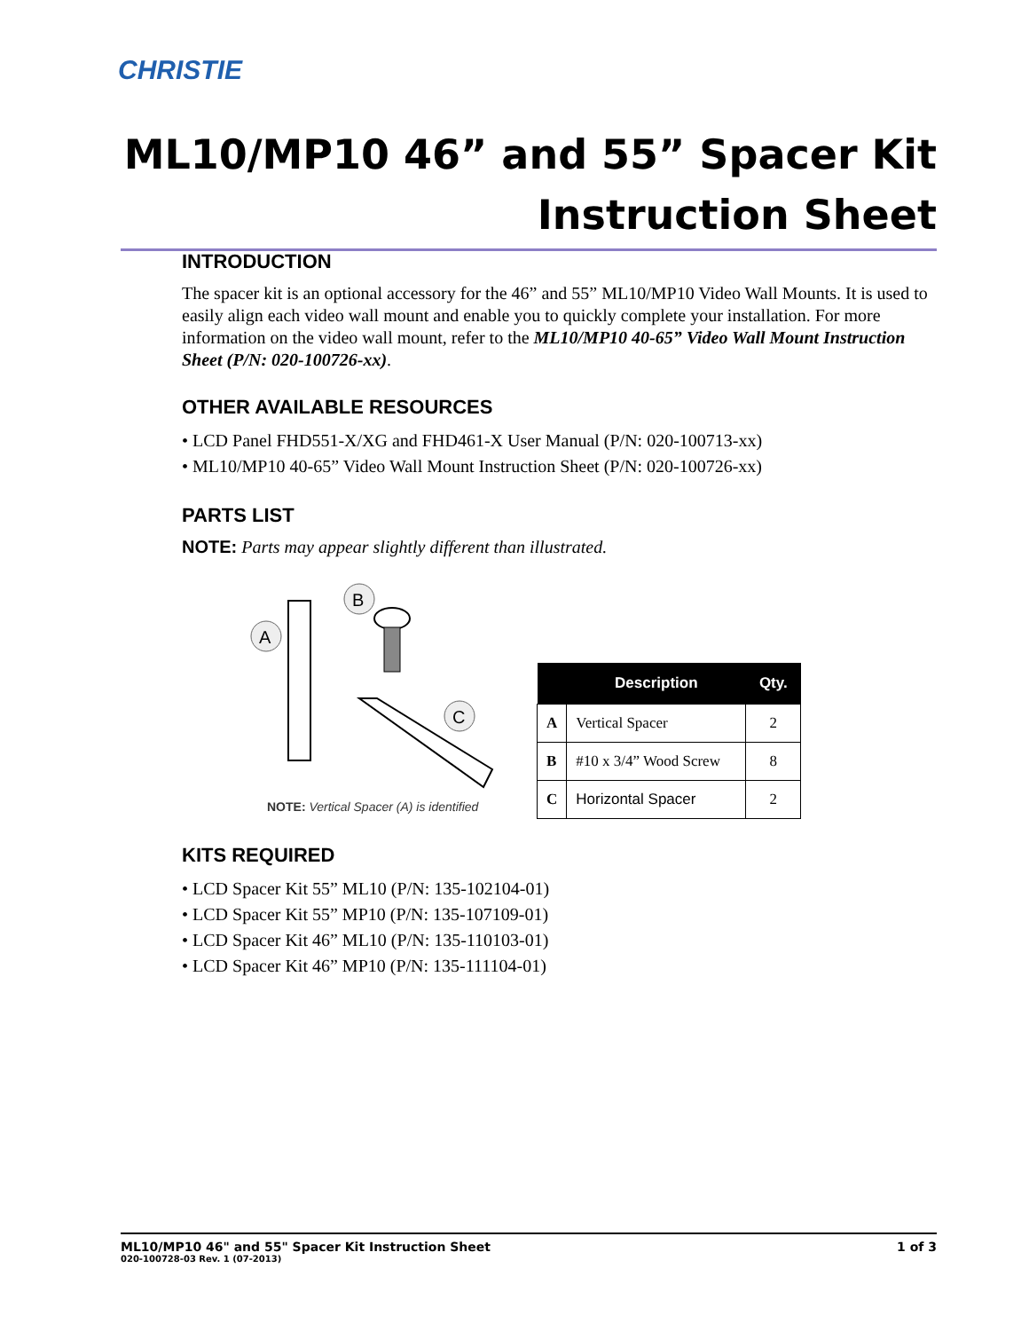CHRISTIE
ML10/MP10 46” and 55” Spacer Kit
Instruction Sheet
INTRODUCTION
The spacer kit is an optional accessory for the 46” and 55” ML10/MP10 Video Wall Mounts. It is used to easily align each video wall mount and enable you to quickly complete your installation. For more information on the video wall mount, refer to the ML10/MP10 40-65” Video Wall Mount Instruction Sheet (P/N: 020-100726-xx).
OTHER AVAILABLE RESOURCES
• LCD Panel FHD551-X/XG and FHD461-X User Manual (P/N: 020-100713-xx)
• ML10/MP10 40-65” Video Wall Mount Instruction Sheet (P/N: 020-100726-xx)
PARTS LIST
NOTE: Parts may appear slightly different than illustrated.
A
B
C
NOTE: Vertical Spacer (A) is identified
| | Description | Qty. |
| --- | --- | --- |
| A | Vertical Spacer | 2 |
| B | #10 x 3/4” Wood Screw | 8 |
| C | Horizontal Spacer | 2 |
KITS REQUIRED
• LCD Spacer Kit 55” ML10 (P/N: 135-102104-01)
• LCD Spacer Kit 55” MP10 (P/N: 135-107109-01)
• LCD Spacer Kit 46” ML10 (P/N: 135-110103-01)
• LCD Spacer Kit 46” MP10 (P/N: 135-111104-01)
ML10/MP10 46" and 55" Spacer Kit Instruction Sheet
020-100728-03 Rev. 1 (07-2013)
1 of 3